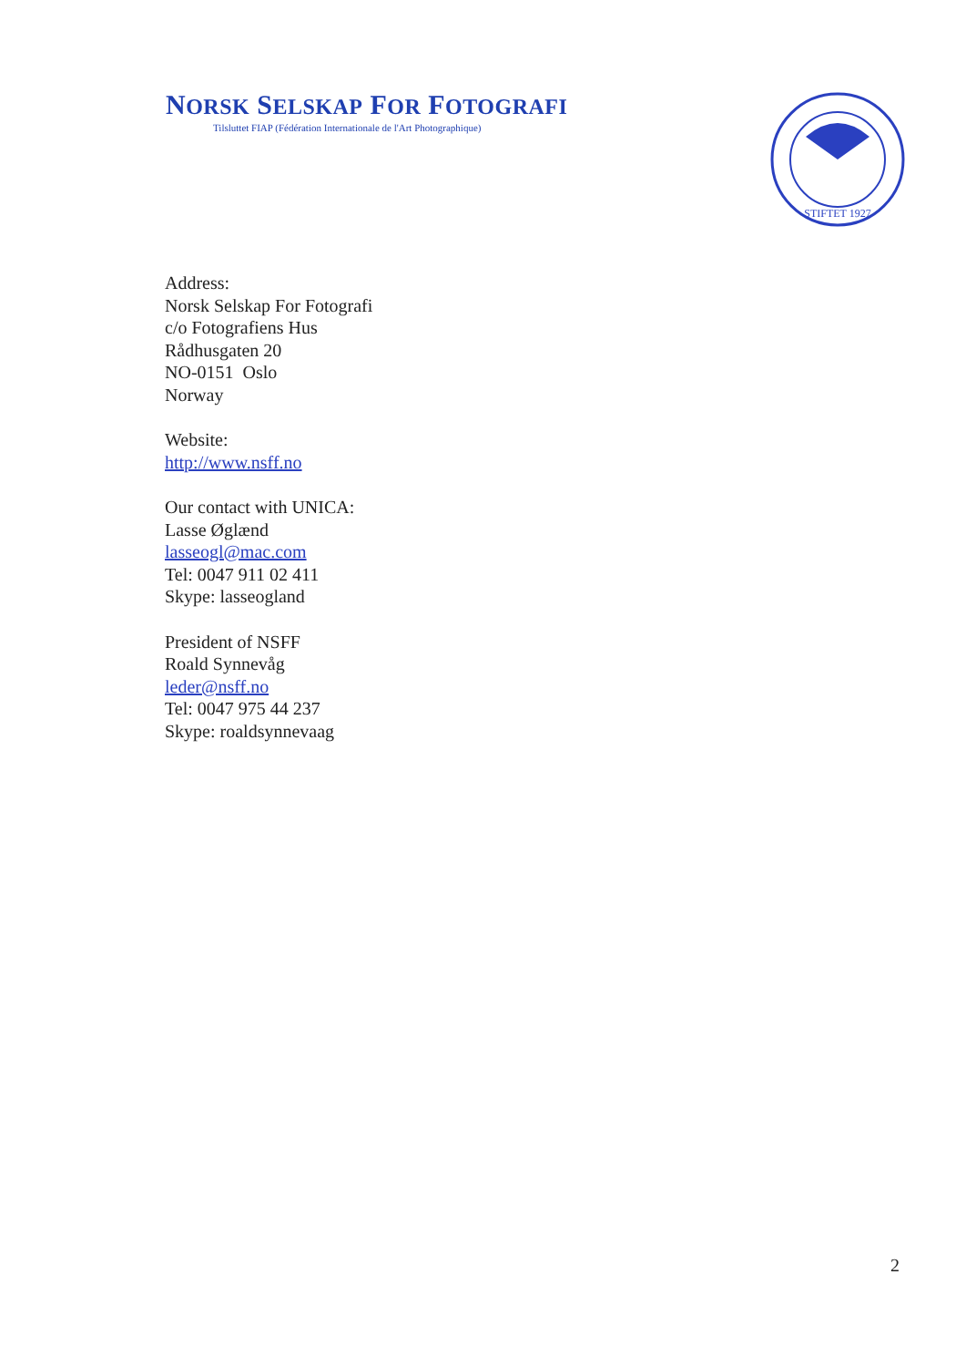NORSK SELSKAP FOR FOTOGRAFI
Tilsluttet FIAP (Fédération Internationale de l'Art Photographique)
STIFTET 1927
Address:
Norsk Selskap For Fotografi
c/o Fotografiens Hus
Rådhusgaten 20
NO-0151 Oslo
Norway
Website:
http://www.nsff.no
Our contact with UNICA:
Lasse Øglænd
lasseogl@mac.com
Tel: 0047 911 02 411
Skype: lasseogland
President of NSFF
Roald Synnevåg
leder@nsff.no
Tel: 0047 975 44 237
Skype: roaldsynnevaag
2